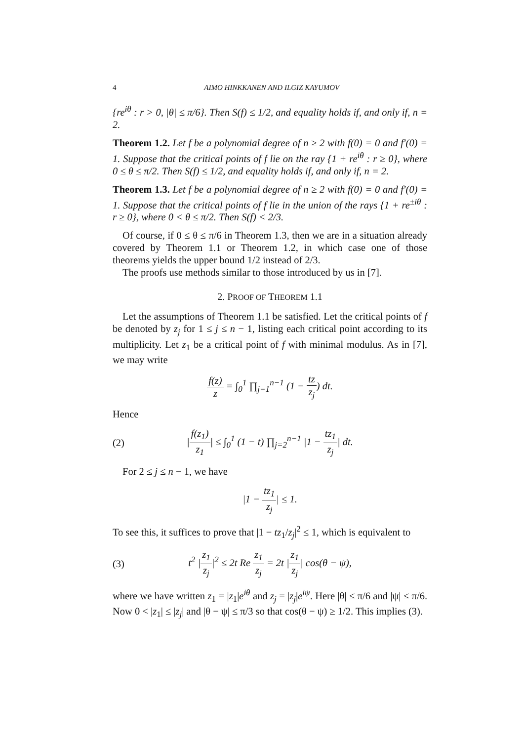4 AIMO HINKKANEN AND ILGIZ KAYUMOV
{re<sup>iθ</sup> : r > 0, |θ| ≤ π/6}. Then S(f) ≤ 1/2, and equality holds if, and only if, n = 2.
Theorem 1.2. Let f be a polynomial degree of n ≥ 2 with f(0) = 0 and f′(0) = 1. Suppose that the critical points of f lie on the ray {1 + re<sup>iθ</sup> : r ≥ 0}, where 0 ≤ θ ≤ π/2. Then S(f) ≤ 1/2, and equality holds if, and only if, n = 2.
Theorem 1.3. Let f be a polynomial degree of n ≥ 2 with f(0) = 0 and f′(0) = 1. Suppose that the critical points of f lie in the union of the rays {1 + re<sup>±iθ</sup> : r ≥ 0}, where 0 < θ ≤ π/2. Then S(f) < 2/3.
Of course, if 0 ≤ θ ≤ π/6 in Theorem 1.3, then we are in a situation already covered by Theorem 1.1 or Theorem 1.2, in which case one of those theorems yields the upper bound 1/2 instead of 2/3.
The proofs use methods similar to those introduced by us in [7].
2. PROOF OF THEOREM 1.1
Let the assumptions of Theorem 1.1 be satisfied. Let the critical points of f be denoted by z<sub>j</sub> for 1 ≤ j ≤ n − 1, listing each critical point according to its multiplicity. Let z<sub>1</sub> be a critical point of f with minimal modulus. As in [7], we may write
f(z) z = ∫<sub>0</sub><sup>1</sup> ∏<sub>j=1</sub><sup>n−1</sup> (1 − tz z<sub>j</sub>) dt.
Hence
(2) |f(z<sub>1</sub>) z<sub>1</sub>| ≤ ∫<sub>0</sub><sup>1</sup> (1 − t) ∏<sub>j=2</sub><sup>n−1</sup> |1 − tz<sub>1</sub> z<sub>j</sub>| dt.
For 2 ≤ j ≤ n − 1, we have
|1 − tz<sub>1</sub> z<sub>j</sub>| ≤ 1.
To see this, it suffices to prove that |1 − tz<sub>1</sub>/z<sub>j</sub>|<sup>2</sup> ≤ 1, which is equivalent to
(3) t<sup>2</sup> |z<sub>1</sub> z<sub>j</sub>|<sup>2</sup> ≤ 2t Re z<sub>1</sub> z<sub>j</sub> = 2t |z<sub>1</sub> z<sub>j</sub>| cos(θ − ψ),
where we have written z<sub>1</sub> = |z<sub>1</sub>|e<sup>iθ</sup> and z<sub>j</sub> = |z<sub>j</sub>|e<sup>iψ</sup>. Here |θ| ≤ π/6 and |ψ| ≤ π/6. Now 0 < |z<sub>1</sub>| ≤ |z<sub>j</sub>| and |θ − ψ| ≤ π/3 so that cos(θ − ψ) ≥ 1/2. This implies (3).